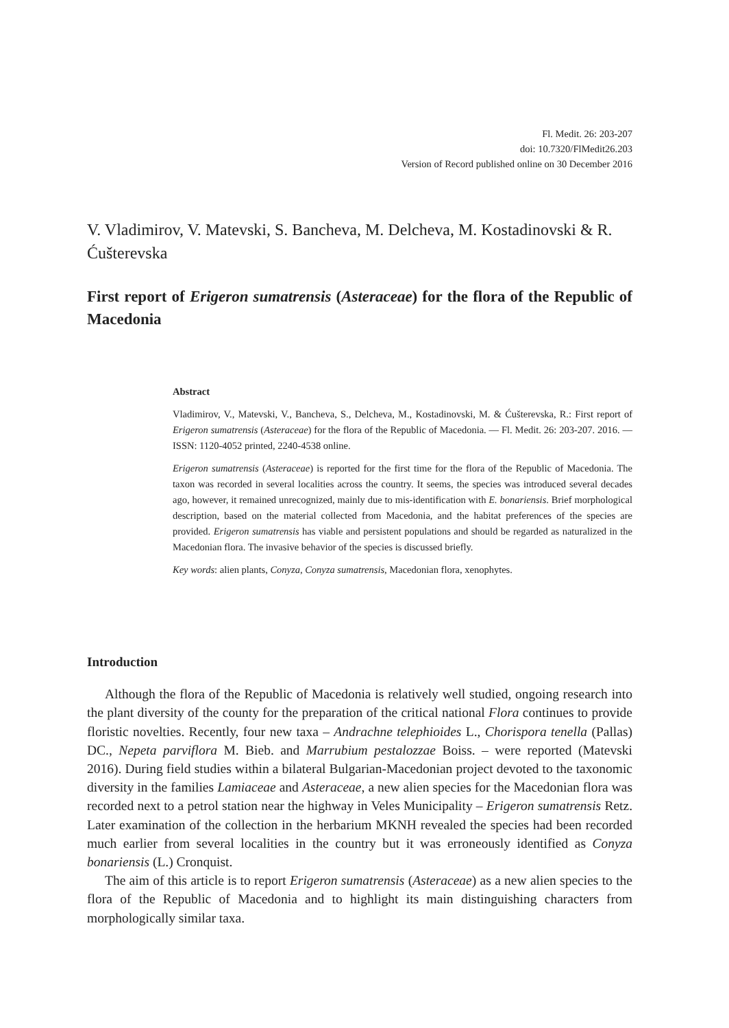Fl. Medit. 26: 203-207
doi: 10.7320/FlMedit26.203
Version of Record published online on 30 December 2016
V. Vladimirov, V. Matevski, S. Bancheva, M. Delcheva, M. Kostadinovski & R. Ćušterevska
First report of Erigeron sumatrensis (Asteraceae) for the flora of the Republic of Macedonia
Abstract
Vladimirov, V., Matevski, V., Bancheva, S., Delcheva, M., Kostadinovski, M. & Ćušterevska, R.: First report of Erigeron sumatrensis (Asteraceae) for the flora of the Republic of Macedonia. — Fl. Medit. 26: 203-207. 2016. — ISSN: 1120-4052 printed, 2240-4538 online.
Erigeron sumatrensis (Asteraceae) is reported for the first time for the flora of the Republic of Macedonia. The taxon was recorded in several localities across the country. It seems, the species was introduced several decades ago, however, it remained unrecognized, mainly due to mis-identification with E. bonariensis. Brief morphological description, based on the material collected from Macedonia, and the habitat preferences of the species are provided. Erigeron sumatrensis has viable and persistent populations and should be regarded as naturalized in the Macedonian flora. The invasive behavior of the species is discussed briefly.
Key words: alien plants, Conyza, Conyza sumatrensis, Macedonian flora, xenophytes.
Introduction
Although the flora of the Republic of Macedonia is relatively well studied, ongoing research into the plant diversity of the county for the preparation of the critical national Flora continues to provide floristic novelties. Recently, four new taxa – Andrachne telephioides L., Chorispora tenella (Pallas) DC., Nepeta parviflora M. Bieb. and Marrubium pestalozzae Boiss. – were reported (Matevski 2016). During field studies within a bilateral Bulgarian-Macedonian project devoted to the taxonomic diversity in the families Lamiaceae and Asteraceae, a new alien species for the Macedonian flora was recorded next to a petrol station near the highway in Veles Municipality – Erigeron sumatrensis Retz. Later examination of the collection in the herbarium MKNH revealed the species had been recorded much earlier from several localities in the country but it was erroneously identified as Conyza bonariensis (L.) Cronquist.
The aim of this article is to report Erigeron sumatrensis (Asteraceae) as a new alien species to the flora of the Republic of Macedonia and to highlight its main distinguishing characters from morphologically similar taxa.